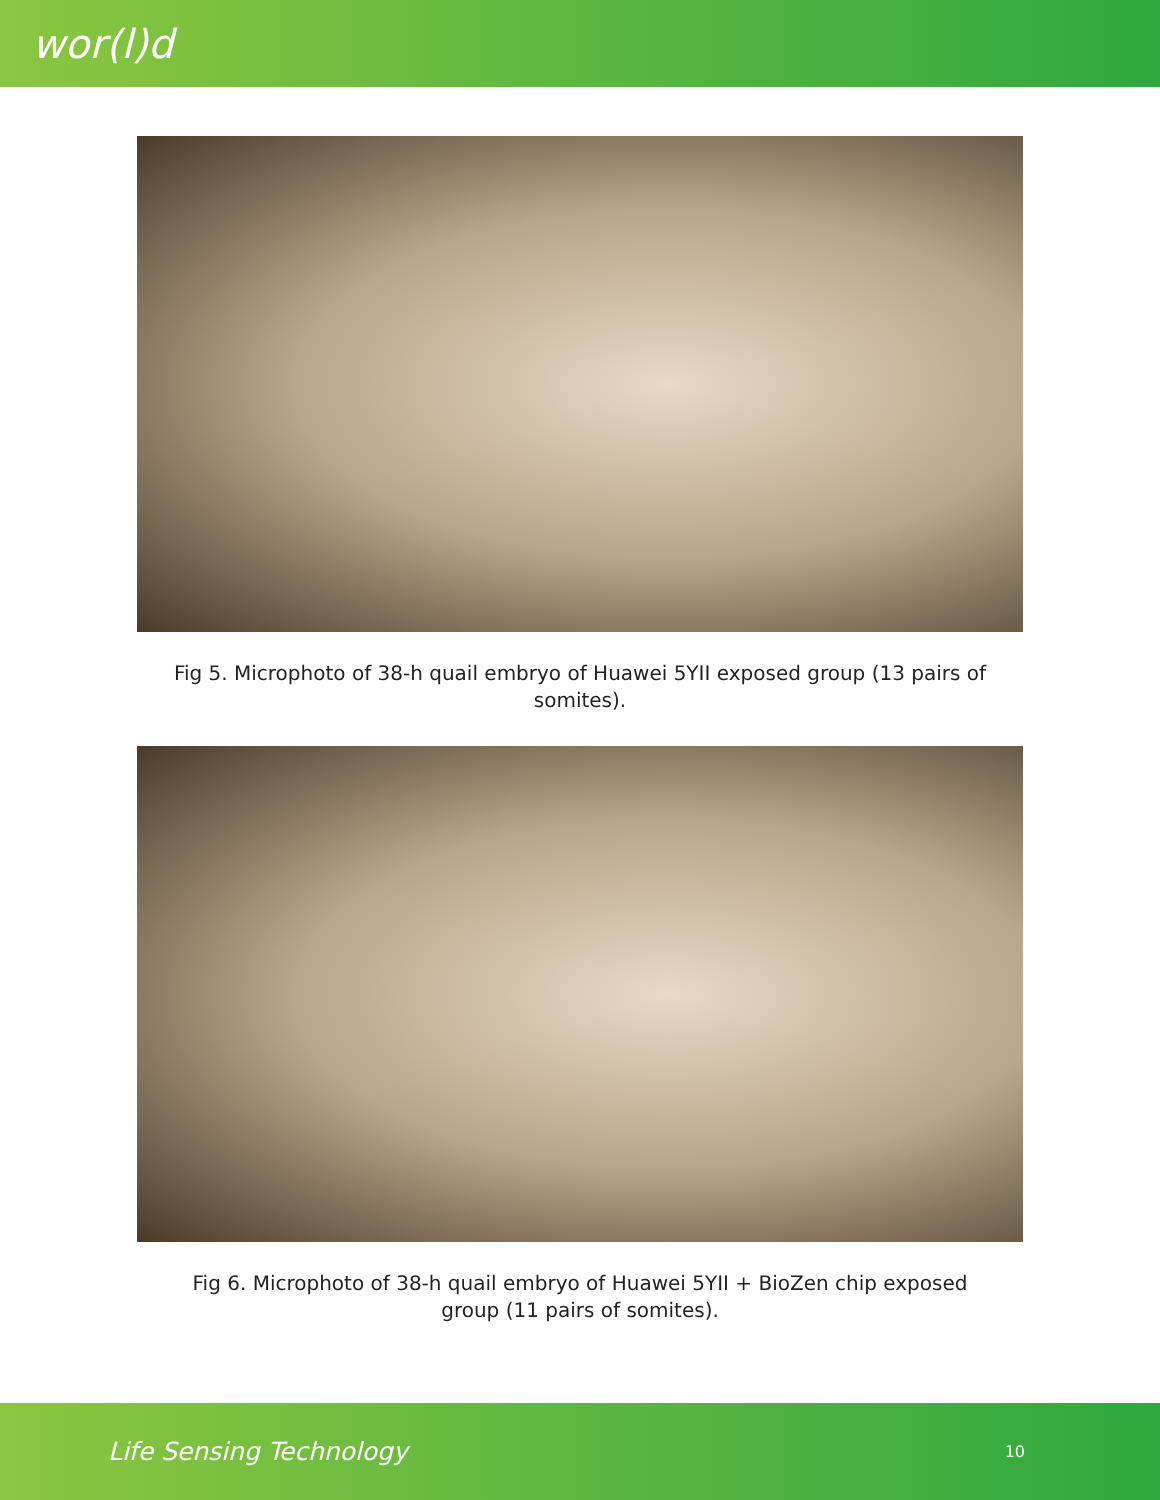wor(l)d
Fig 5. Microphoto of 38-h quail embryo of Huawei 5YII exposed group (13 pairs of somites).
Fig 6. Microphoto of 38-h quail embryo of Huawei 5YII + BioZen chip exposed group (11 pairs of somites).
Life Sensing Technology 10